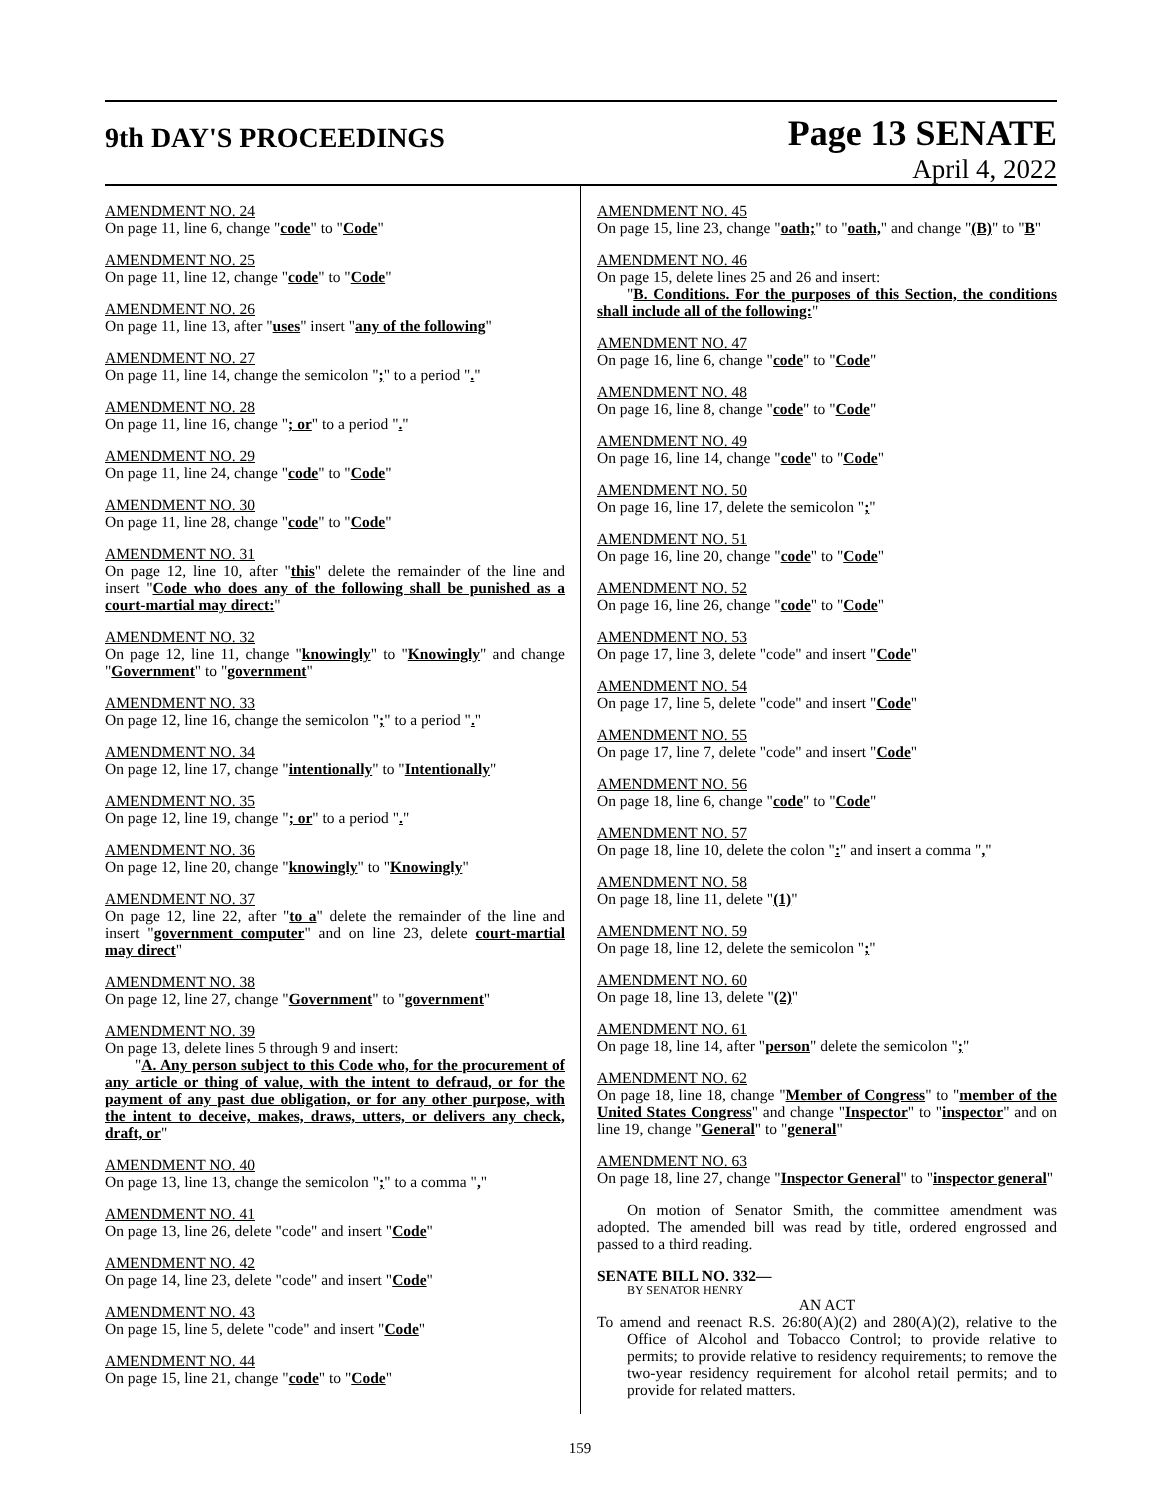9th DAY'S PROCEEDINGS
Page 13 SENATE
April 4, 2022
AMENDMENT NO. 24
On page 11, line 6, change "code" to "Code"
AMENDMENT NO. 25
On page 11, line 12, change "code" to "Code"
AMENDMENT NO. 26
On page 11, line 13, after "uses" insert "any of the following"
AMENDMENT NO. 27
On page 11, line 14, change the semicolon ";" to a period "."
AMENDMENT NO. 28
On page 11, line 16, change "; or" to a period "."
AMENDMENT NO. 29
On page 11, line 24, change "code" to "Code"
AMENDMENT NO. 30
On page 11, line 28, change "code" to "Code"
AMENDMENT NO. 31
On page 12, line 10, after "this" delete the remainder of the line and insert "Code who does any of the following shall be punished as a court-martial may direct:"
AMENDMENT NO. 32
On page 12, line 11, change "knowingly" to "Knowingly" and change "Government" to "government"
AMENDMENT NO. 33
On page 12, line 16, change the semicolon ";" to a period "."
AMENDMENT NO. 34
On page 12, line 17, change "intentionally" to "Intentionally"
AMENDMENT NO. 35
On page 12, line 19, change "; or" to a period "."
AMENDMENT NO. 36
On page 12, line 20, change "knowingly" to "Knowingly"
AMENDMENT NO. 37
On page 12, line 22, after "to a" delete the remainder of the line and insert "government computer" and on line 23, delete court-martial may direct"
AMENDMENT NO. 38
On page 12, line 27, change "Government" to "government"
AMENDMENT NO. 39
On page 13, delete lines 5 through 9 and insert:
"A. Any person subject to this Code who, for the procurement of any article or thing of value, with the intent to defraud, or for the payment of any past due obligation, or for any other purpose, with the intent to deceive, makes, draws, utters, or delivers any check, draft, or"
AMENDMENT NO. 40
On page 13, line 13, change the semicolon ";" to a comma ","
AMENDMENT NO. 41
On page 13, line 26, delete "code" and insert "Code"
AMENDMENT NO. 42
On page 14, line 23, delete "code" and insert "Code"
AMENDMENT NO. 43
On page 15, line 5, delete "code" and insert "Code"
AMENDMENT NO. 44
On page 15, line 21, change "code" to "Code"
AMENDMENT NO. 45
On page 15, line 23, change "oath;" to "oath," and change "(B)" to "B"
AMENDMENT NO. 46
On page 15, delete lines 25 and 26 and insert:
"B. Conditions. For the purposes of this Section, the conditions shall include all of the following:"
AMENDMENT NO. 47
On page 16, line 6, change "code" to "Code"
AMENDMENT NO. 48
On page 16, line 8, change "code" to "Code"
AMENDMENT NO. 49
On page 16, line 14, change "code" to "Code"
AMENDMENT NO. 50
On page 16, line 17, delete the semicolon ";"
AMENDMENT NO. 51
On page 16, line 20, change "code" to "Code"
AMENDMENT NO. 52
On page 16, line 26, change "code" to "Code"
AMENDMENT NO. 53
On page 17, line 3, delete "code" and insert "Code"
AMENDMENT NO. 54
On page 17, line 5, delete "code" and insert "Code"
AMENDMENT NO. 55
On page 17, line 7, delete "code" and insert "Code"
AMENDMENT NO. 56
On page 18, line 6, change "code" to "Code"
AMENDMENT NO. 57
On page 18, line 10, delete the colon ":" and insert a comma ","
AMENDMENT NO. 58
On page 18, line 11, delete "(1)"
AMENDMENT NO. 59
On page 18, line 12, delete the semicolon ";"
AMENDMENT NO. 60
On page 18, line 13, delete "(2)"
AMENDMENT NO. 61
On page 18, line 14, after "person" delete the semicolon ";"
AMENDMENT NO. 62
On page 18, line 18, change "Member of Congress" to "member of the United States Congress" and change "Inspector" to "inspector" and on line 19, change "General" to "general"
AMENDMENT NO. 63
On page 18, line 27, change "Inspector General" to "inspector general"
On motion of Senator Smith, the committee amendment was adopted. The amended bill was read by title, ordered engrossed and passed to a third reading.
SENATE BILL NO. 332—
BY SENATOR HENRY
AN ACT
To amend and reenact R.S. 26:80(A)(2) and 280(A)(2), relative to the Office of Alcohol and Tobacco Control; to provide relative to permits; to provide relative to residency requirements; to remove the two-year residency requirement for alcohol retail permits; and to provide for related matters.
159